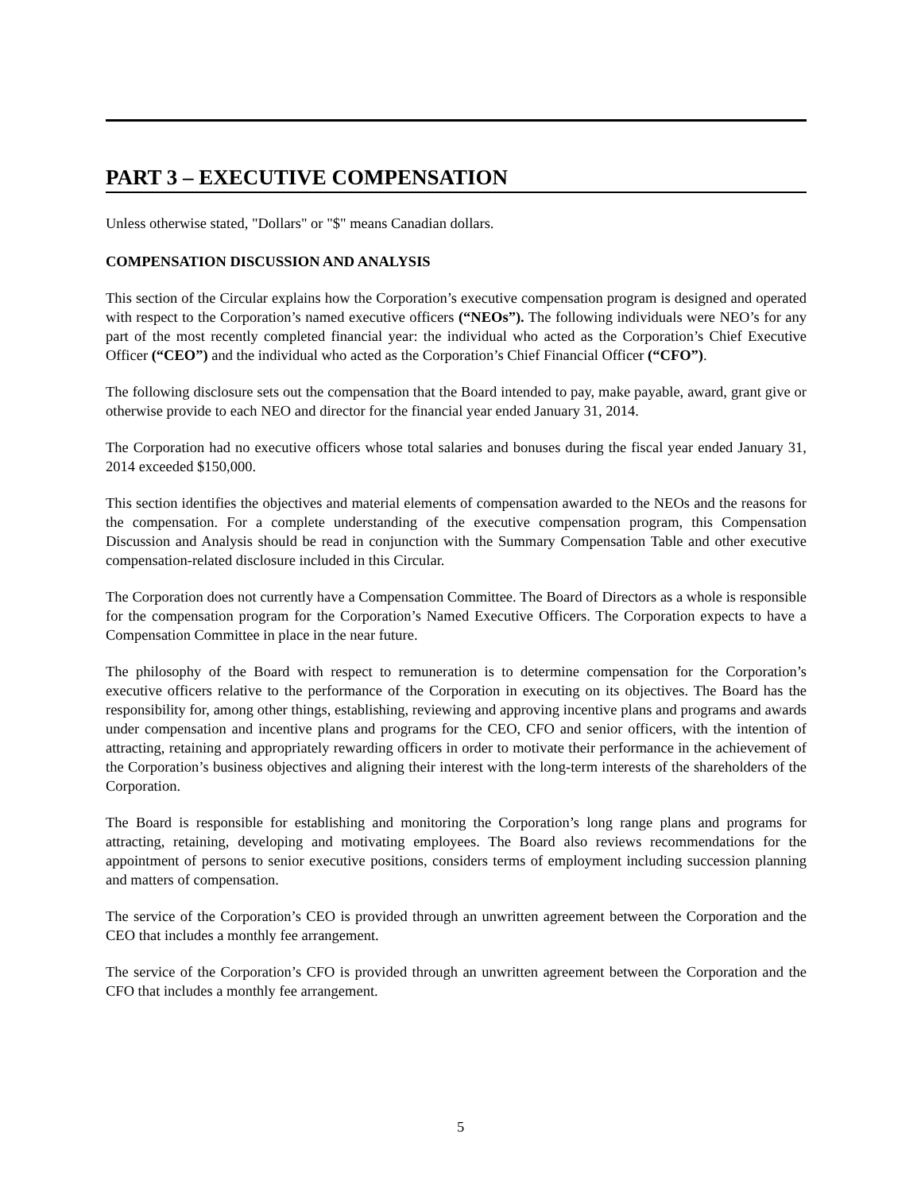PART 3 – EXECUTIVE COMPENSATION
Unless otherwise stated, "Dollars" or "$" means Canadian dollars.
COMPENSATION DISCUSSION AND ANALYSIS
This section of the Circular explains how the Corporation’s executive compensation program is designed and operated with respect to the Corporation’s named executive officers (“NEOs”). The following individuals were NEO’s for any part of the most recently completed financial year: the individual who acted as the Corporation’s Chief Executive Officer (“CEO”) and the individual who acted as the Corporation’s Chief Financial Officer (“CFO”).
The following disclosure sets out the compensation that the Board intended to pay, make payable, award, grant give or otherwise provide to each NEO and director for the financial year ended January 31, 2014.
The Corporation had no executive officers whose total salaries and bonuses during the fiscal year ended January 31, 2014 exceeded $150,000.
This section identifies the objectives and material elements of compensation awarded to the NEOs and the reasons for the compensation. For a complete understanding of the executive compensation program, this Compensation Discussion and Analysis should be read in conjunction with the Summary Compensation Table and other executive compensation-related disclosure included in this Circular.
The Corporation does not currently have a Compensation Committee. The Board of Directors as a whole is responsible for the compensation program for the Corporation’s Named Executive Officers. The Corporation expects to have a Compensation Committee in place in the near future.
The philosophy of the Board with respect to remuneration is to determine compensation for the Corporation’s executive officers relative to the performance of the Corporation in executing on its objectives. The Board has the responsibility for, among other things, establishing, reviewing and approving incentive plans and programs and awards under compensation and incentive plans and programs for the CEO, CFO and senior officers, with the intention of attracting, retaining and appropriately rewarding officers in order to motivate their performance in the achievement of the Corporation’s business objectives and aligning their interest with the long-term interests of the shareholders of the Corporation.
The Board is responsible for establishing and monitoring the Corporation’s long range plans and programs for attracting, retaining, developing and motivating employees. The Board also reviews recommendations for the appointment of persons to senior executive positions, considers terms of employment including succession planning and matters of compensation.
The service of the Corporation’s CEO is provided through an unwritten agreement between the Corporation and the CEO that includes a monthly fee arrangement.
The service of the Corporation’s CFO is provided through an unwritten agreement between the Corporation and the CFO that includes a monthly fee arrangement.
5